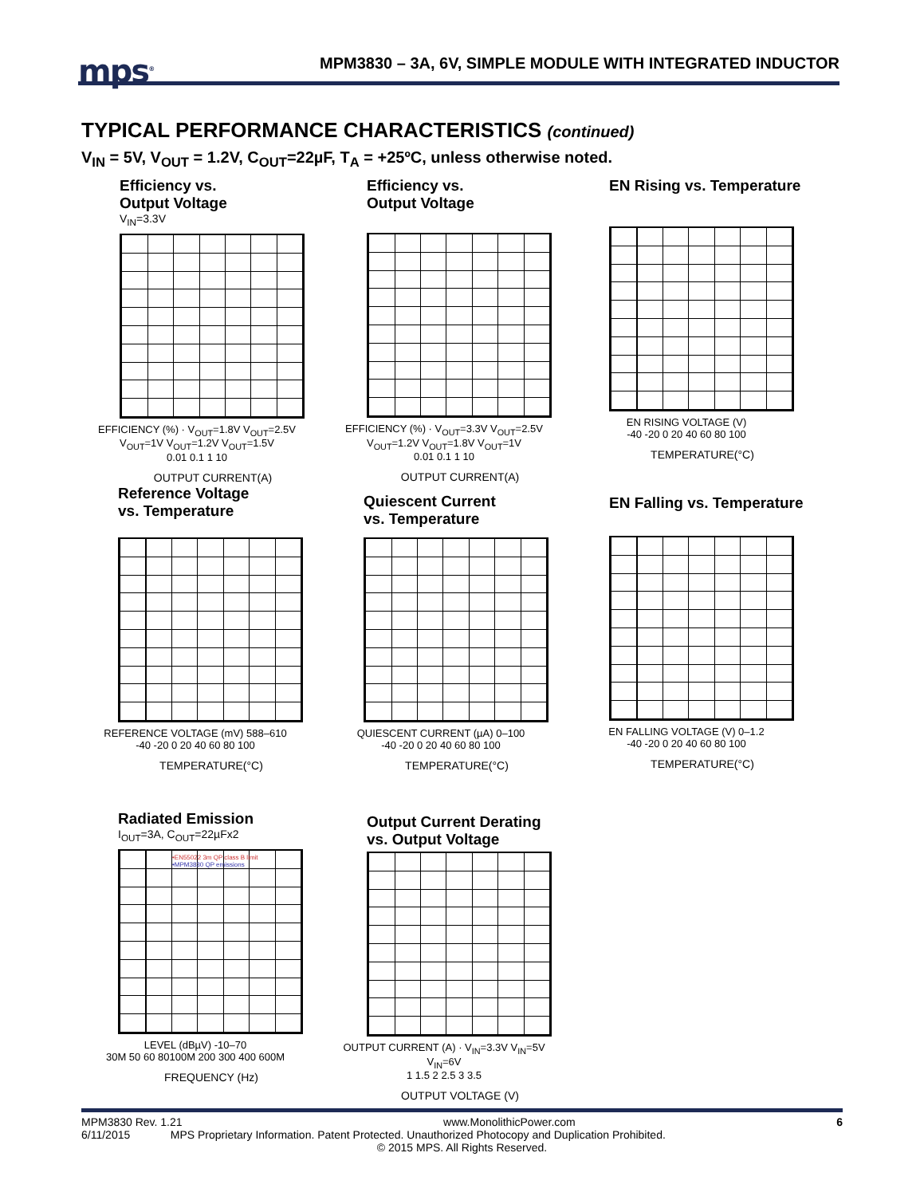mps<sup>®</sup>
MPM3830 – 3A, 6V, SIMPLE MODULE WITH INTEGRATED INDUCTOR
TYPICAL PERFORMANCE CHARACTERISTICS (continued)
V<sub>IN</sub> = 5V, V<sub>OUT</sub> = 1.2V, C<sub>OUT</sub>=22µF, T<sub>A</sub> = +25ºC, unless otherwise noted.
Efficiency vs.
Output Voltage
V<sub>IN</sub>=3.3V
EFFICIENCY (%) · V<sub>OUT</sub>=1.8V V<sub>OUT</sub>=2.5V V<sub>OUT</sub>=1V V<sub>OUT</sub>=1.2V V<sub>OUT</sub>=1.5V
0.01 0.1 1 10
OUTPUT CURRENT(A)
Efficiency vs.
Output Voltage
EFFICIENCY (%) · V<sub>OUT</sub>=3.3V V<sub>OUT</sub>=2.5V V<sub>OUT</sub>=1.2V V<sub>OUT</sub>=1.8V V<sub>OUT</sub>=1V
0.01 0.1 1 10
OUTPUT CURRENT(A)
EN Rising vs. Temperature
EN RISING VOLTAGE (V)
-40 -20 0 20 40 60 80 100
TEMPERATURE(°C)
Reference Voltage
vs. Temperature
REFERENCE VOLTAGE (mV) 588–610
-40 -20 0 20 40 60 80 100
TEMPERATURE(°C)
Quiescent Current
vs. Temperature
QUIESCENT CURRENT (µA) 0–100
-40 -20 0 20 40 60 80 100
TEMPERATURE(°C)
EN Falling vs. Temperature
EN FALLING VOLTAGE (V) 0–1.2
-40 -20 0 20 40 60 80 100
TEMPERATURE(°C)
Radiated Emission
I<sub>OUT</sub>=3A, C<sub>OUT</sub>=22µFx2
•EN55022 3m QP class B limit
•MPM3830 QP emissions
LEVEL (dBµV) -10–70
30M 50 60 80100M 200 300 400 600M
FREQUENCY (Hz)
Output Current Derating
vs. Output Voltage
OUTPUT CURRENT (A) · V<sub>IN</sub>=3.3V V<sub>IN</sub>=5V V<sub>IN</sub>=6V
1 1.5 2 2.5 3 3.5
OUTPUT VOLTAGE (V)
MPM3830 Rev. 1.21 www.MonolithicPower.com 6
6/11/2015 MPS Proprietary Information. Patent Protected. Unauthorized Photocopy and Duplication Prohibited.
© 2015 MPS. All Rights Reserved.